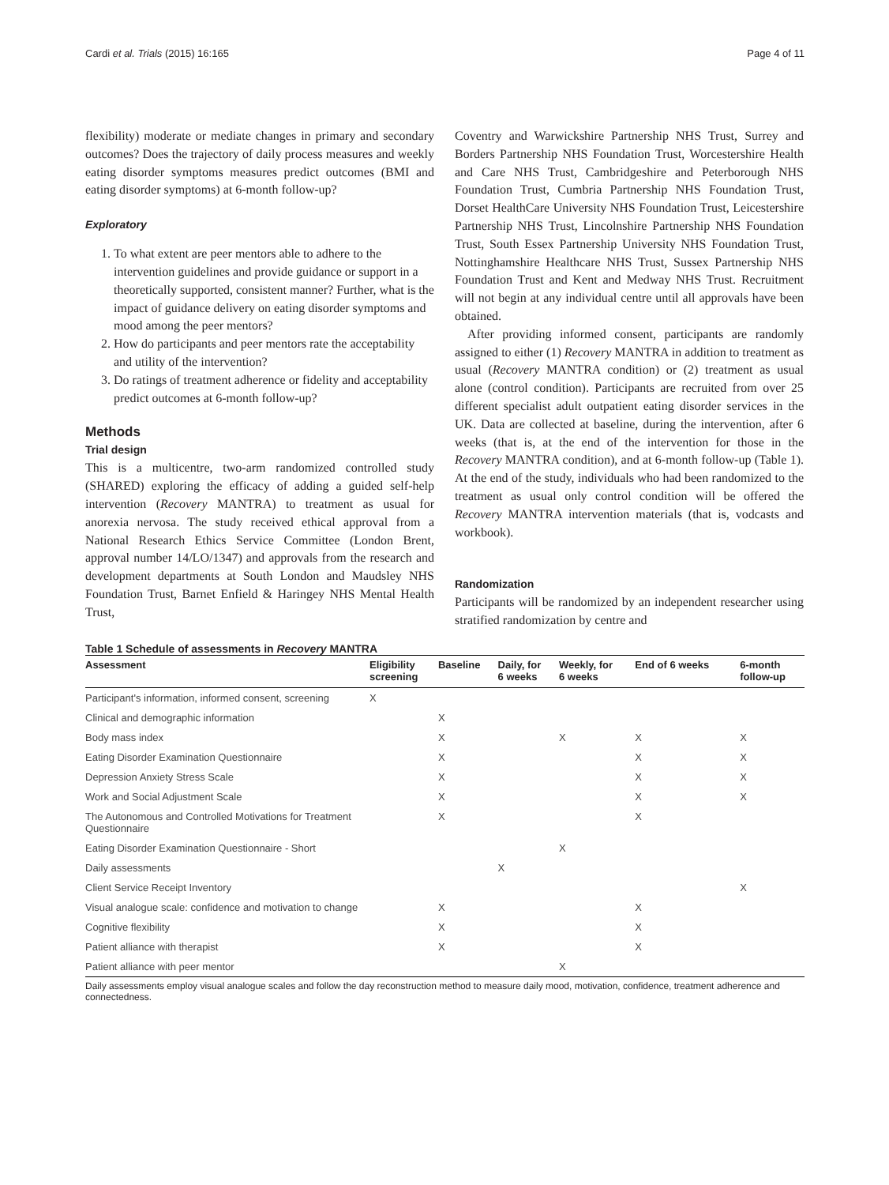Cardi et al. Trials (2015) 16:165 Page 4 of 11
flexibility) moderate or mediate changes in primary and secondary outcomes? Does the trajectory of daily process measures and weekly eating disorder symptoms measures predict outcomes (BMI and eating disorder symptoms) at 6-month follow-up?
Exploratory
1. To what extent are peer mentors able to adhere to the intervention guidelines and provide guidance or support in a theoretically supported, consistent manner? Further, what is the impact of guidance delivery on eating disorder symptoms and mood among the peer mentors?
2. How do participants and peer mentors rate the acceptability and utility of the intervention?
3. Do ratings of treatment adherence or fidelity and acceptability predict outcomes at 6-month follow-up?
Methods
Trial design
This is a multicentre, two-arm randomized controlled study (SHARED) exploring the efficacy of adding a guided self-help intervention (Recovery MANTRA) to treatment as usual for anorexia nervosa. The study received ethical approval from a National Research Ethics Service Committee (London Brent, approval number 14/LO/1347) and approvals from the research and development departments at South London and Maudsley NHS Foundation Trust, Barnet Enfield & Haringey NHS Mental Health Trust,
Coventry and Warwickshire Partnership NHS Trust, Surrey and Borders Partnership NHS Foundation Trust, Worcestershire Health and Care NHS Trust, Cambridgeshire and Peterborough NHS Foundation Trust, Cumbria Partnership NHS Foundation Trust, Dorset HealthCare University NHS Foundation Trust, Leicestershire Partnership NHS Trust, Lincolnshire Partnership NHS Foundation Trust, South Essex Partnership University NHS Foundation Trust, Nottinghamshire Healthcare NHS Trust, Sussex Partnership NHS Foundation Trust and Kent and Medway NHS Trust. Recruitment will not begin at any individual centre until all approvals have been obtained.
After providing informed consent, participants are randomly assigned to either (1) Recovery MANTRA in addition to treatment as usual (Recovery MANTRA condition) or (2) treatment as usual alone (control condition). Participants are recruited from over 25 different specialist adult outpatient eating disorder services in the UK. Data are collected at baseline, during the intervention, after 6 weeks (that is, at the end of the intervention for those in the Recovery MANTRA condition), and at 6-month follow-up (Table 1). At the end of the study, individuals who had been randomized to the treatment as usual only control condition will be offered the Recovery MANTRA intervention materials (that is, vodcasts and workbook).
Randomization
Participants will be randomized by an independent researcher using stratified randomization by centre and
Table 1 Schedule of assessments in Recovery MANTRA
| Assessment | Eligibility screening | Baseline | Daily, for 6 weeks | Weekly, for 6 weeks | End of 6 weeks | 6-month follow-up |
| --- | --- | --- | --- | --- | --- | --- |
| Participant's information, informed consent, screening | X | | | | | |
| Clinical and demographic information | | X | | | | |
| Body mass index | | X | | X | X | X |
| Eating Disorder Examination Questionnaire | | X | | | X | X |
| Depression Anxiety Stress Scale | | X | | | X | X |
| Work and Social Adjustment Scale | | X | | | X | X |
| The Autonomous and Controlled Motivations for Treatment Questionnaire | | X | | | X | |
| Eating Disorder Examination Questionnaire - Short | | | | X | | |
| Daily assessments | | | X | | | |
| Client Service Receipt Inventory | | | | | | X |
| Visual analogue scale: confidence and motivation to change | | X | | | X | |
| Cognitive flexibility | | X | | | X | |
| Patient alliance with therapist | | X | | | X | |
| Patient alliance with peer mentor | | | | X | | |
Daily assessments employ visual analogue scales and follow the day reconstruction method to measure daily mood, motivation, confidence, treatment adherence and connectedness.